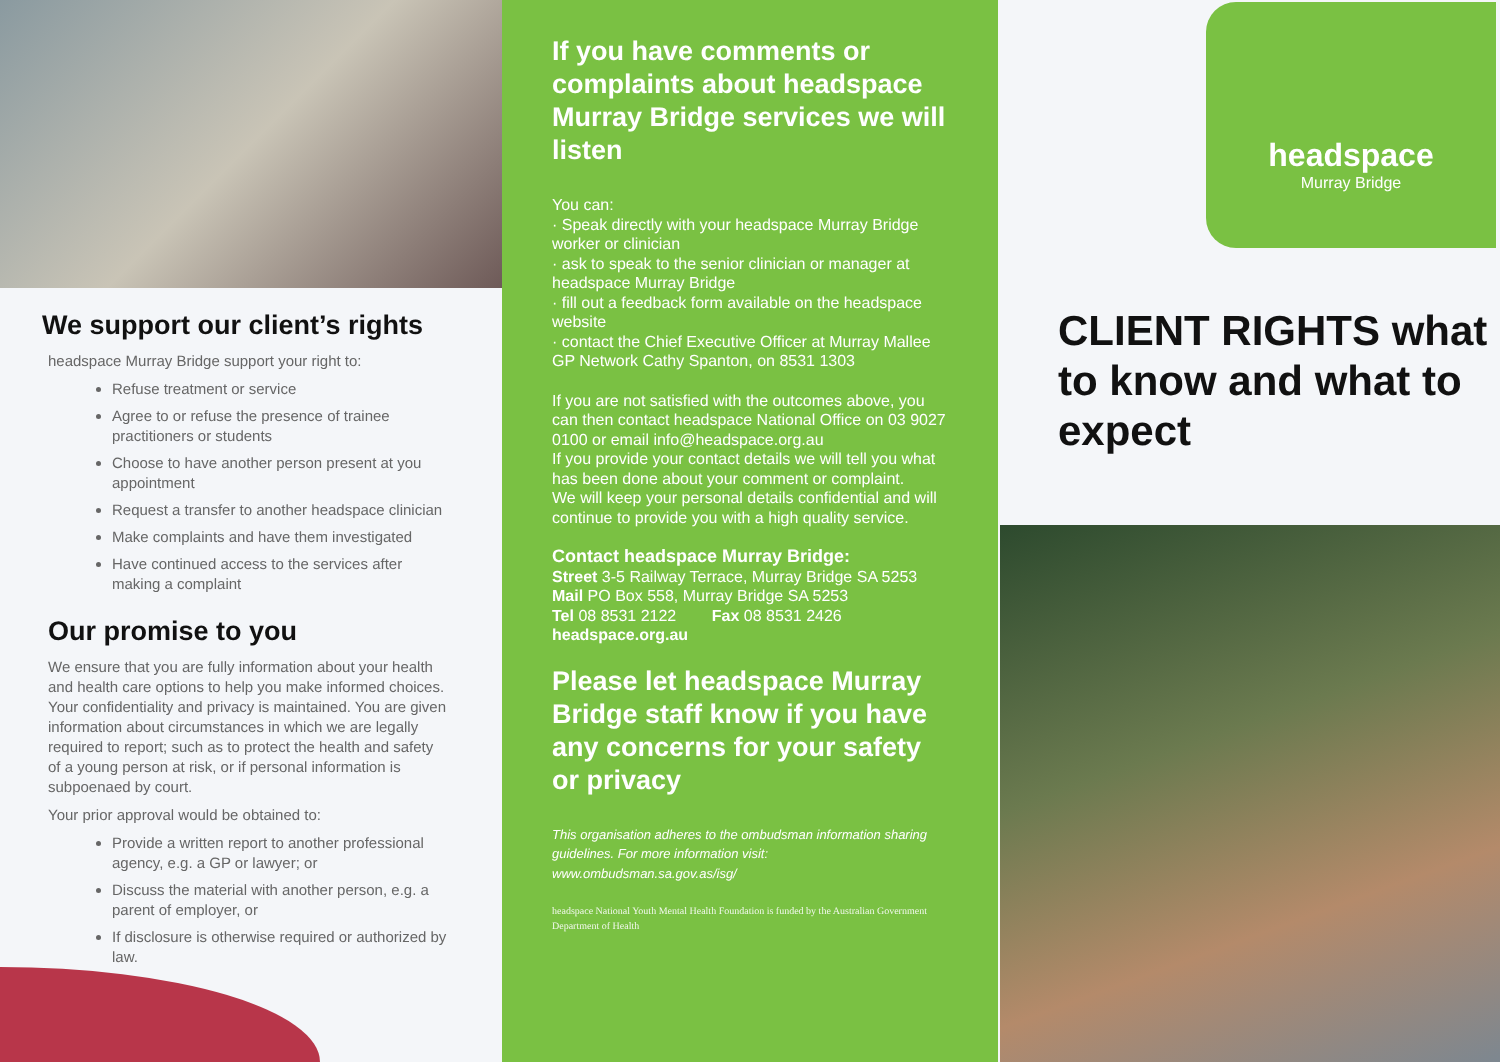We support our client’s rights
headspace Murray Bridge support your right to:
Refuse treatment or service
Agree to or refuse the presence of trainee practitioners or students
Choose to have another person present at you appointment
Request a transfer to another headspace clinician
Make complaints and have them investigated
Have continued access to the services after making a complaint
Our promise to you
We ensure that you are fully information about your health and health care options to help you make informed choices. Your confidentiality and privacy is maintained. You are given information about circumstances in which we are legally required to report; such as to protect the health and safety of a young person at risk, or if personal information is subpoenaed by court.
Your prior approval would be obtained to:
Provide a written report to another professional agency, e.g. a GP or lawyer; or
Discuss the material with another person, e.g. a parent of employer, or
If disclosure is otherwise required or authorized by law.
If you have comments or complaints about headspace Murray Bridge services we will listen
You can:
· Speak directly with your headspace Murray Bridge worker or clinician
· ask to speak to the senior clinician or manager at headspace Murray Bridge
· fill out a feedback form available on the headspace website
· contact the Chief Executive Officer at Murray Mallee GP Network Cathy Spanton, on 8531 1303
If you are not satisfied with the outcomes above, you can then contact headspace National Office on 03 9027 0100 or email info@headspace.org.au
If you provide your contact details we will tell you what has been done about your comment or complaint.
We will keep your personal details confidential and will continue to provide you with a high quality service.
Contact headspace Murray Bridge:
Street 3-5 Railway Terrace, Murray Bridge SA 5253
Mail PO Box 558, Murray Bridge SA 5253
Tel 08 8531 2122 Fax 08 8531 2426
headspace.org.au
Please let headspace Murray Bridge staff know if you have any concerns for your safety or privacy
This organisation adheres to the ombudsman information sharing guidelines. For more information visit: www.ombudsman.sa.gov.as/isg/
headspace National Youth Mental Health Foundation is funded by the Australian Government Department of Health
headspace
Murray Bridge
CLIENT RIGHTS what to know and what to expect